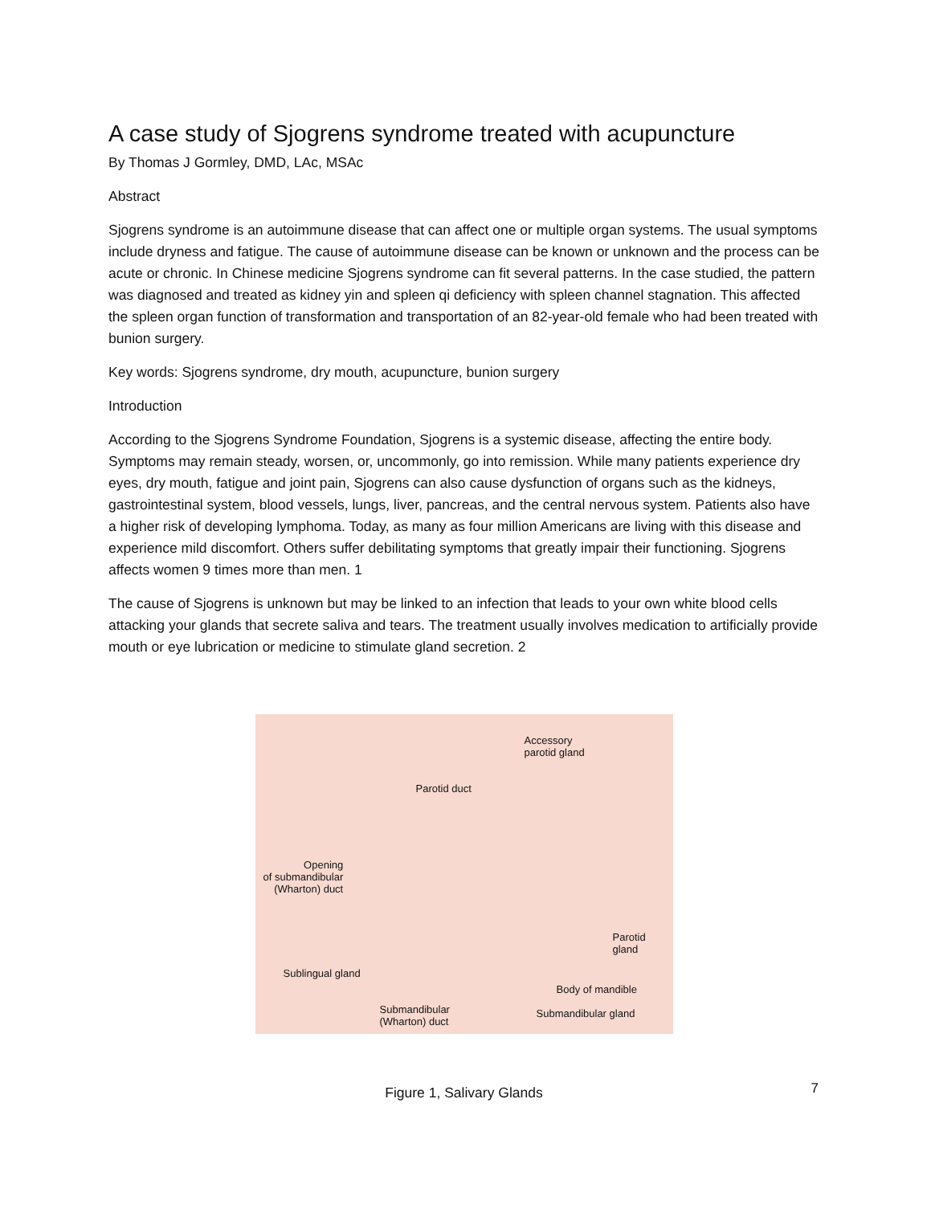A case study of Sjogrens syndrome treated with acupuncture
By Thomas J Gormley, DMD, LAc, MSAc
Abstract
Sjogrens syndrome is an autoimmune disease that can affect one or multiple organ systems. The usual symptoms include dryness and fatigue. The cause of autoimmune disease can be known or unknown and the process can be acute or chronic. In Chinese medicine Sjogrens syndrome can fit several patterns. In the case studied, the pattern was diagnosed and treated as kidney yin and spleen qi deficiency with spleen channel stagnation. This affected the spleen organ function of transformation and transportation of an 82-year-old female who had been treated with bunion surgery.
Key words: Sjogrens syndrome, dry mouth, acupuncture, bunion surgery
Introduction
According to the Sjogrens Syndrome Foundation, Sjogrens is a systemic disease, affecting the entire body. Symptoms may remain steady, worsen, or, uncommonly, go into remission. While many patients experience dry eyes, dry mouth, fatigue and joint pain, Sjogrens can also cause dysfunction of organs such as the kidneys, gastrointestinal system, blood vessels, lungs, liver, pancreas, and the central nervous system. Patients also have a higher risk of developing lymphoma. Today, as many as four million Americans are living with this disease and experience mild discomfort. Others suffer debilitating symptoms that greatly impair their functioning. Sjogrens affects women 9 times more than men. 1
The cause of Sjogrens is unknown but may be linked to an infection that leads to your own white blood cells attacking your glands that secrete saliva and tears. The treatment usually involves medication to artificially provide mouth or eye lubrication or medicine to stimulate gland secretion. 2
Accessory
parotid gland
Parotid duct
Opening
of submandibular
(Wharton) duct
Parotid
gland
Sublingual gland
Body of mandible
Submandibular gland Submandibular
(Wharton) duct
Figure 1, Salivary Glands
7